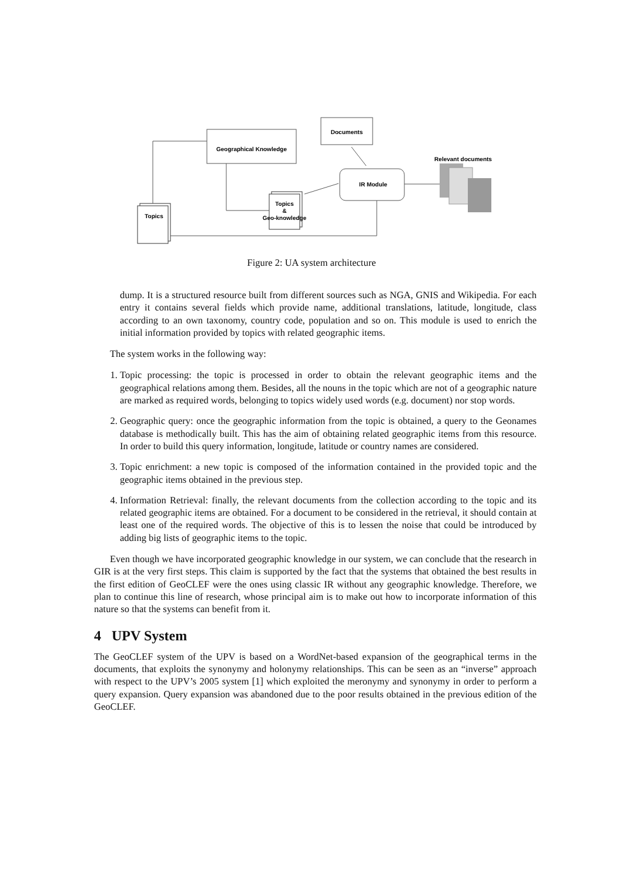Geographical Knowledge
Documents
IR Module
Relevant documents
Topics
&
Geo-knowledge
Topics
Figure 2: UA system architecture
dump. It is a structured resource built from different sources such as NGA, GNIS and Wikipedia. For each entry it contains several fields which provide name, additional translations, latitude, longitude, class according to an own taxonomy, country code, population and so on. This module is used to enrich the initial information provided by topics with related geographic items.
The system works in the following way:
1. Topic processing: the topic is processed in order to obtain the relevant geographic items and the geographical relations among them. Besides, all the nouns in the topic which are not of a geographic nature are marked as required words, belonging to topics widely used words (e.g. document) nor stop words.
2. Geographic query: once the geographic information from the topic is obtained, a query to the Geonames database is methodically built. This has the aim of obtaining related geographic items from this resource. In order to build this query information, longitude, latitude or country names are considered.
3. Topic enrichment: a new topic is composed of the information contained in the provided topic and the geographic items obtained in the previous step.
4. Information Retrieval: finally, the relevant documents from the collection according to the topic and its related geographic items are obtained. For a document to be considered in the retrieval, it should contain at least one of the required words. The objective of this is to lessen the noise that could be introduced by adding big lists of geographic items to the topic.
Even though we have incorporated geographic knowledge in our system, we can conclude that the research in GIR is at the very first steps. This claim is supported by the fact that the systems that obtained the best results in the first edition of GeoCLEF were the ones using classic IR without any geographic knowledge. Therefore, we plan to continue this line of research, whose principal aim is to make out how to incorporate information of this nature so that the systems can benefit from it.
4 UPV System
The GeoCLEF system of the UPV is based on a WordNet-based expansion of the geographical terms in the documents, that exploits the synonymy and holonymy relationships. This can be seen as an “inverse” approach with respect to the UPV’s 2005 system [1] which exploited the meronymy and synonymy in order to perform a query expansion. Query expansion was abandoned due to the poor results obtained in the previous edition of the GeoCLEF.